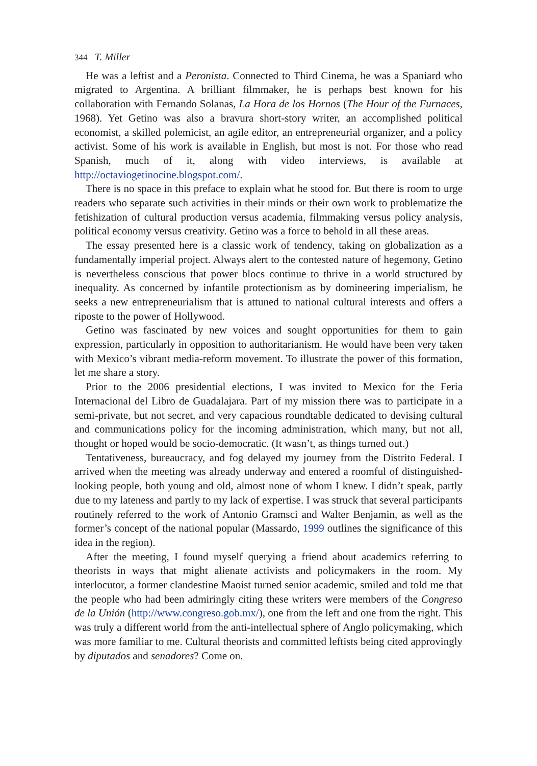344 T. Miller
He was a leftist and a Peronista. Connected to Third Cinema, he was a Spaniard who migrated to Argentina. A brilliant filmmaker, he is perhaps best known for his collaboration with Fernando Solanas, La Hora de los Hornos (The Hour of the Furnaces, 1968). Yet Getino was also a bravura short-story writer, an accomplished political economist, a skilled polemicist, an agile editor, an entrepreneurial organizer, and a policy activist. Some of his work is available in English, but most is not. For those who read Spanish, much of it, along with video interviews, is available at http://octaviogetinocine.blogspot.com/.
There is no space in this preface to explain what he stood for. But there is room to urge readers who separate such activities in their minds or their own work to problematize the fetishization of cultural production versus academia, filmmaking versus policy analysis, political economy versus creativity. Getino was a force to behold in all these areas.
The essay presented here is a classic work of tendency, taking on globalization as a fundamentally imperial project. Always alert to the contested nature of hegemony, Getino is nevertheless conscious that power blocs continue to thrive in a world structured by inequality. As concerned by infantile protectionism as by domineering imperialism, he seeks a new entrepreneurialism that is attuned to national cultural interests and offers a riposte to the power of Hollywood.
Getino was fascinated by new voices and sought opportunities for them to gain expression, particularly in opposition to authoritarianism. He would have been very taken with Mexico’s vibrant media-reform movement. To illustrate the power of this formation, let me share a story.
Prior to the 2006 presidential elections, I was invited to Mexico for the Feria Internacional del Libro de Guadalajara. Part of my mission there was to participate in a semi-private, but not secret, and very capacious roundtable dedicated to devising cultural and communications policy for the incoming administration, which many, but not all, thought or hoped would be socio-democratic. (It wasn’t, as things turned out.)
Tentativeness, bureaucracy, and fog delayed my journey from the Distrito Federal. I arrived when the meeting was already underway and entered a roomful of distinguished-looking people, both young and old, almost none of whom I knew. I didn’t speak, partly due to my lateness and partly to my lack of expertise. I was struck that several participants routinely referred to the work of Antonio Gramsci and Walter Benjamin, as well as the former’s concept of the national popular (Massardo, 1999 outlines the significance of this idea in the region).
After the meeting, I found myself querying a friend about academics referring to theorists in ways that might alienate activists and policymakers in the room. My interlocutor, a former clandestine Maoist turned senior academic, smiled and told me that the people who had been admiringly citing these writers were members of the Congreso de la Unión (http://www.congreso.gob.mx/), one from the left and one from the right. This was truly a different world from the anti-intellectual sphere of Anglo policymaking, which was more familiar to me. Cultural theorists and committed leftists being cited approvingly by diputados and senadores? Come on.